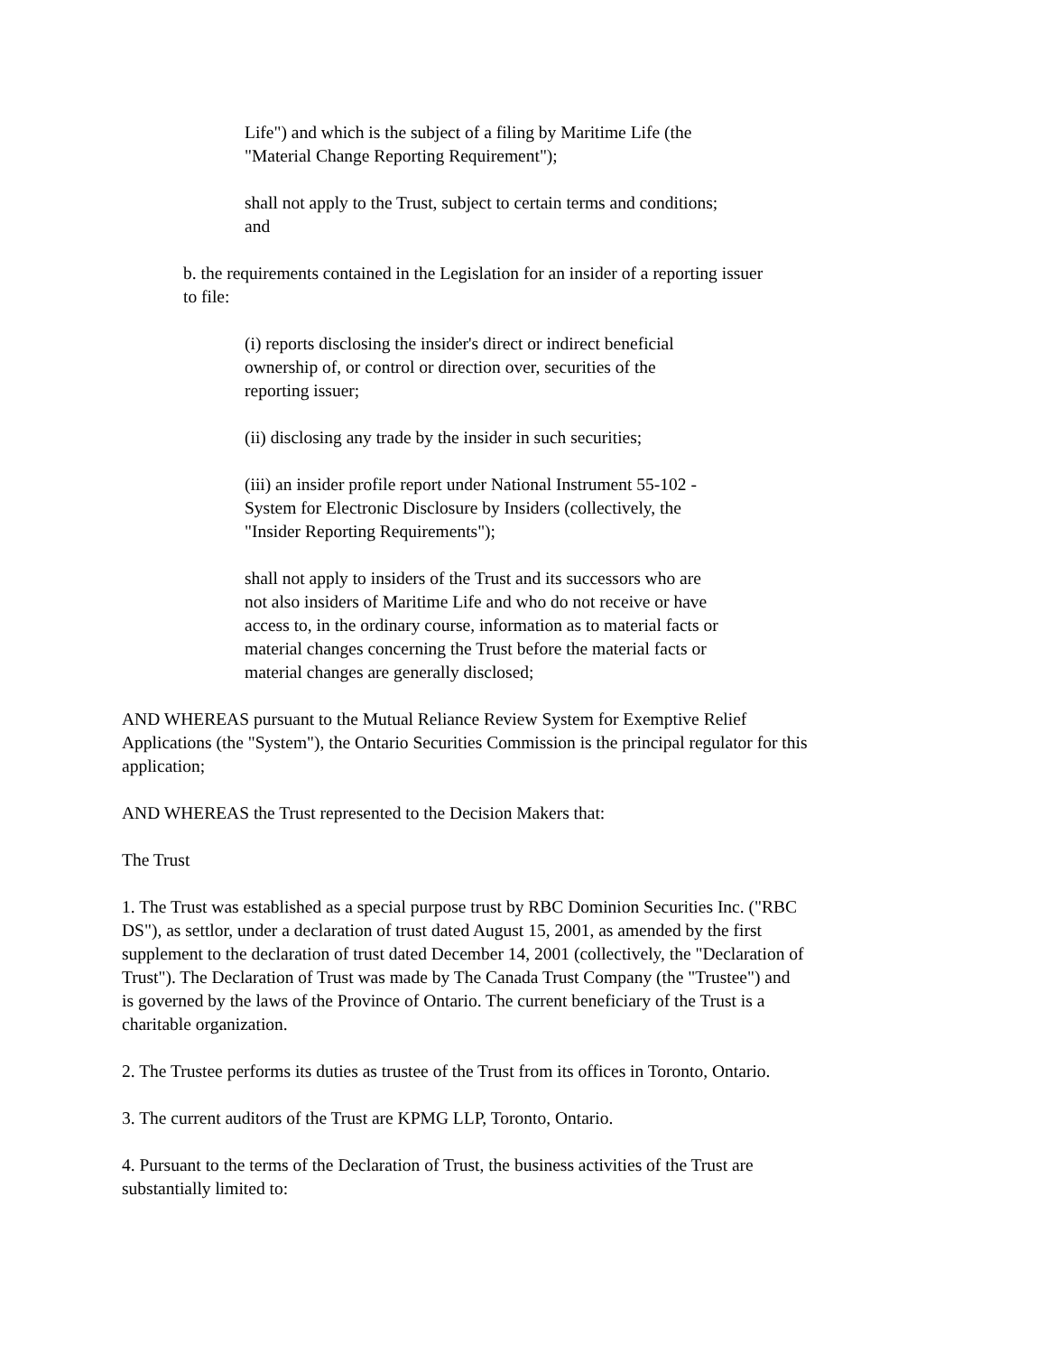Life") and which is the subject of a filing by Maritime Life (the
"Material Change Reporting Requirement");
shall not apply to the Trust, subject to certain terms and conditions;
and
b. the requirements contained in the Legislation for an insider of a reporting issuer
to file:
(i) reports disclosing the insider's direct or indirect beneficial
ownership of, or control or direction over, securities of the
reporting issuer;
(ii) disclosing any trade by the insider in such securities;
(iii) an insider profile report under National Instrument 55-102 -
System for Electronic Disclosure by Insiders (collectively, the
"Insider Reporting Requirements");
shall not apply to insiders of the Trust and its successors who are
not also insiders of Maritime Life and who do not receive or have
access to, in the ordinary course, information as to material facts or
material changes concerning the Trust before the material facts or
material changes are generally disclosed;
AND WHEREAS pursuant to the Mutual Reliance Review System for Exemptive Relief
Applications (the "System"), the Ontario Securities Commission is the principal regulator for this
application;
AND WHEREAS the Trust represented to the Decision Makers that:
The Trust
1. The Trust was established as a special purpose trust by RBC Dominion Securities Inc. ("RBC
DS"), as settlor, under a declaration of trust dated August 15, 2001, as amended by the first
supplement to the declaration of trust dated December 14, 2001 (collectively, the "Declaration of
Trust"). The Declaration of Trust was made by The Canada Trust Company (the "Trustee") and
is governed by the laws of the Province of Ontario. The current beneficiary of the Trust is a
charitable organization.
2. The Trustee performs its duties as trustee of the Trust from its offices in Toronto, Ontario.
3. The current auditors of the Trust are KPMG LLP, Toronto, Ontario.
4. Pursuant to the terms of the Declaration of Trust, the business activities of the Trust are
substantially limited to: